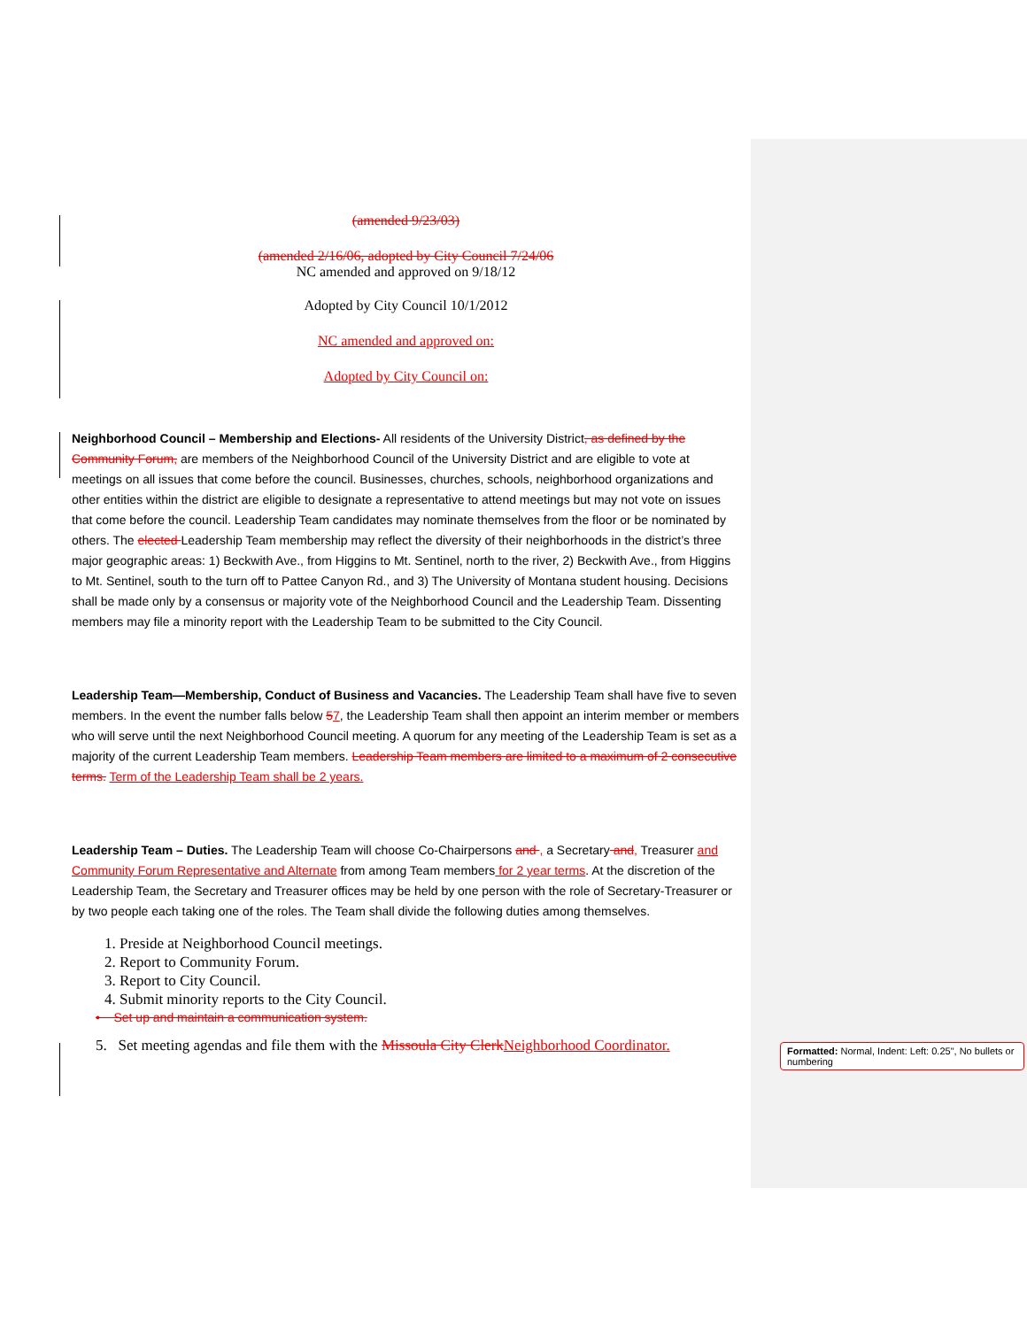(amended 9/23/03)
(amended 2/16/06, adopted by City Council 7/24/06
NC amended and approved on 9/18/12
Adopted by City Council 10/1/2012
NC amended and approved on:
Adopted by City Council on:
Neighborhood Council – Membership and Elections- All residents of the University District, as defined by the Community Forum, are members of the Neighborhood Council of the University District and are eligible to vote at meetings on all issues that come before the council. Businesses, churches, schools, neighborhood organizations and other entities within the district are eligible to designate a representative to attend meetings but may not vote on issues that come before the council. Leadership Team candidates may nominate themselves from the floor or be nominated by others. The elected Leadership Team membership may reflect the diversity of their neighborhoods in the district’s three major geographic areas: 1) Beckwith Ave., from Higgins to Mt. Sentinel, north to the river, 2) Beckwith Ave., from Higgins to Mt. Sentinel, south to the turn off to Pattee Canyon Rd., and 3) The University of Montana student housing. Decisions shall be made only by a consensus or majority vote of the Neighborhood Council and the Leadership Team. Dissenting members may file a minority report with the Leadership Team to be submitted to the City Council.
Leadership Team—Membership, Conduct of Business and Vacancies. The Leadership Team shall have five to seven members. In the event the number falls below 57, the Leadership Team shall then appoint an interim member or members who will serve until the next Neighborhood Council meeting. A quorum for any meeting of the Leadership Team is set as a majority of the current Leadership Team members. Leadership Team members are limited to a maximum of 2 consecutive terms. Term of the Leadership Team shall be 2 years.
Leadership Team – Duties. The Leadership Team will choose Co-Chairpersons and , a Secretary and, Treasurer and Community Forum Representative and Alternate from among Team members for 2 year terms. At the discretion of the Leadership Team, the Secretary and Treasurer offices may be held by one person with the role of Secretary-Treasurer or by two people each taking one of the roles. The Team shall divide the following duties among themselves.
1. Preside at Neighborhood Council meetings.
2. Report to Community Forum.
3. Report to City Council.
4. Submit minority reports to the City Council.
• Set up and maintain a communication system.
5. Set meeting agendas and file them with the Missoula City ClerkNeighborhood Coordinator.
Formatted: Normal, Indent: Left: 0.25", No bullets or numbering